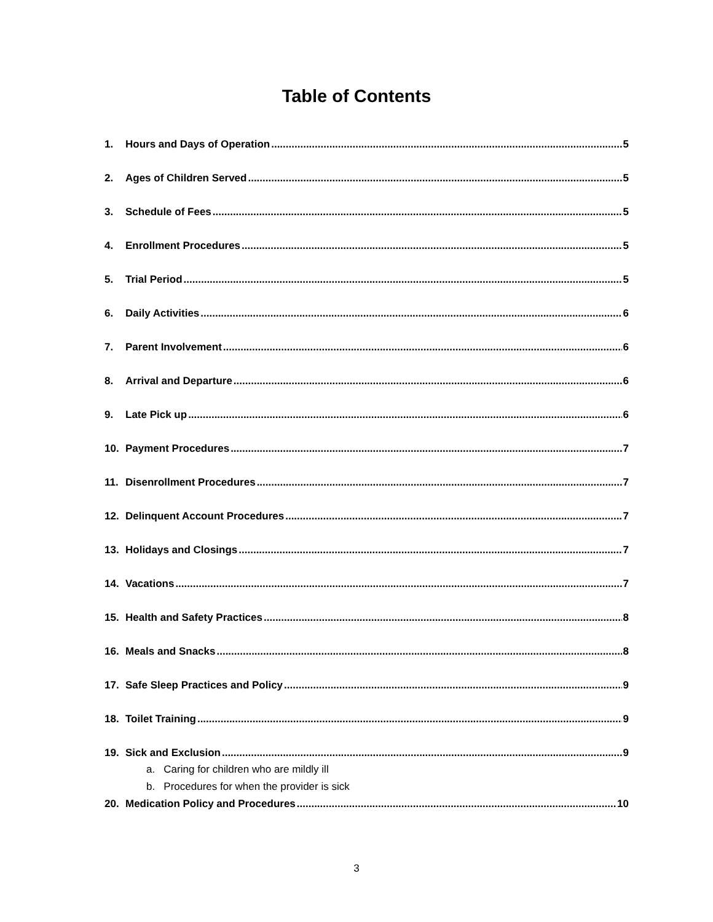Table of Contents
1. Hours and Days of Operation 5
2. Ages of Children Served 5
3. Schedule of Fees 5
4. Enrollment Procedures 5
5. Trial Period 5
6. Daily Activities 6
7. Parent Involvement 6
8. Arrival and Departure 6
9. Late Pick up 6
10. Payment Procedures 7
11. Disenrollment Procedures 7
12. Delinquent Account Procedures 7
13. Holidays and Closings 7
14. Vacations 7
15. Health and Safety Practices 8
16. Meals and Snacks 8
17. Safe Sleep Practices and Policy 9
18. Toilet Training 9
19. Sick and Exclusion 9
a. Caring for children who are mildly ill
b. Procedures for when the provider is sick
20. Medication Policy and Procedures 10
3